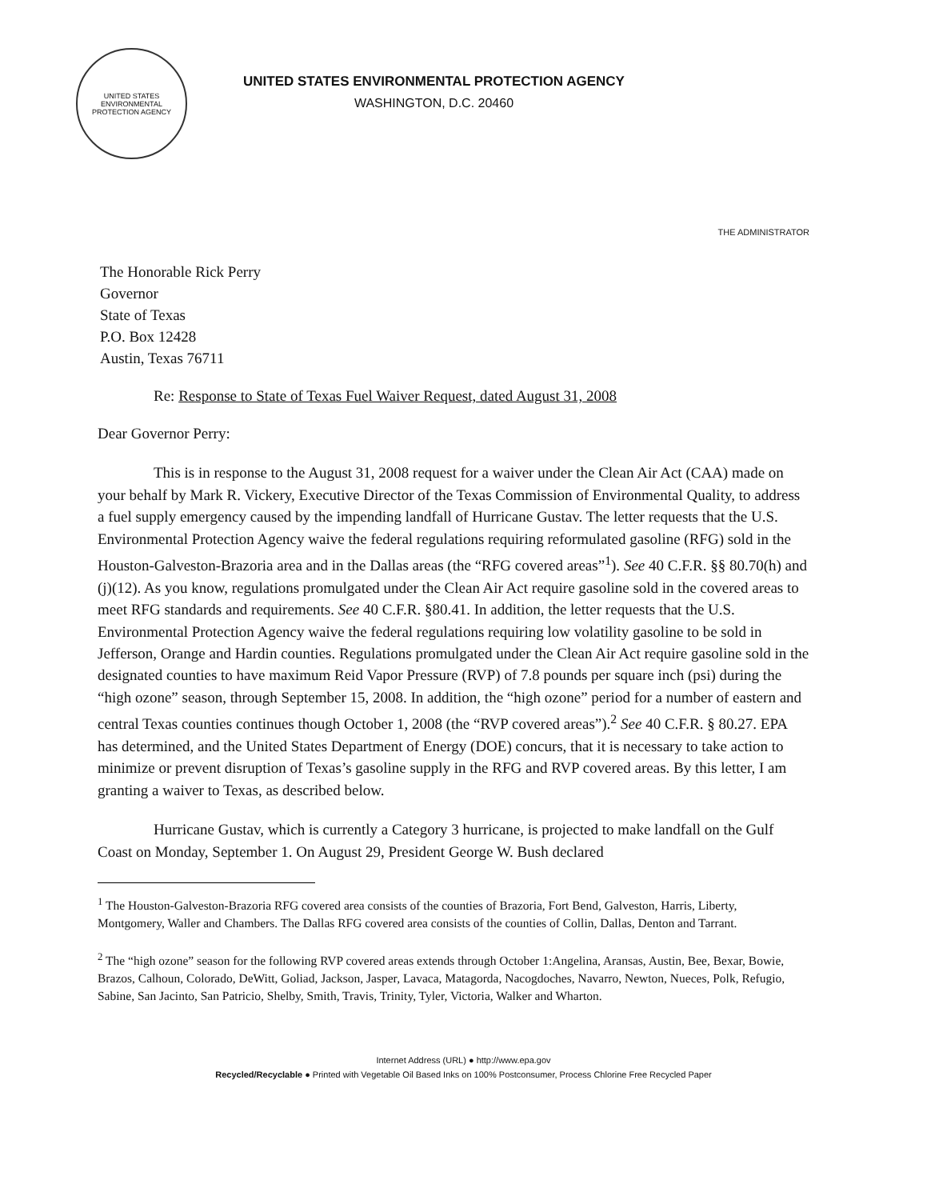UNITED STATES
ENVIRONMENTAL PROTECTION AGENCY
UNITED STATES ENVIRONMENTAL PROTECTION AGENCY
WASHINGTON, D.C. 20460
THE ADMINISTRATOR
The Honorable Rick Perry
Governor
State of Texas
P.O. Box 12428
Austin, Texas 76711
Re: Response to State of Texas Fuel Waiver Request, dated August 31, 2008
Dear Governor Perry:
This is in response to the August 31, 2008 request for a waiver under the Clean Air Act (CAA) made on your behalf by Mark R. Vickery, Executive Director of the Texas Commission of Environmental Quality, to address a fuel supply emergency caused by the impending landfall of Hurricane Gustav. The letter requests that the U.S. Environmental Protection Agency waive the federal regulations requiring reformulated gasoline (RFG) sold in the Houston-Galveston-Brazoria area and in the Dallas areas (the “RFG covered areas”<sup>1</sup>). See 40 C.F.R. §§ 80.70(h) and (j)(12). As you know, regulations promulgated under the Clean Air Act require gasoline sold in the covered areas to meet RFG standards and requirements. See 40 C.F.R. §80.41. In addition, the letter requests that the U.S. Environmental Protection Agency waive the federal regulations requiring low volatility gasoline to be sold in Jefferson, Orange and Hardin counties. Regulations promulgated under the Clean Air Act require gasoline sold in the designated counties to have maximum Reid Vapor Pressure (RVP) of 7.8 pounds per square inch (psi) during the “high ozone” season, through September 15, 2008. In addition, the “high ozone” period for a number of eastern and central Texas counties continues though October 1, 2008 (the “RVP covered areas”).<sup>2</sup> See 40 C.F.R. § 80.27. EPA has determined, and the United States Department of Energy (DOE) concurs, that it is necessary to take action to minimize or prevent disruption of Texas’s gasoline supply in the RFG and RVP covered areas. By this letter, I am granting a waiver to Texas, as described below.
Hurricane Gustav, which is currently a Category 3 hurricane, is projected to make landfall on the Gulf Coast on Monday, September 1. On August 29, President George W. Bush declared
<sup>1</sup> The Houston-Galveston-Brazoria RFG covered area consists of the counties of Brazoria, Fort Bend, Galveston, Harris, Liberty, Montgomery, Waller and Chambers. The Dallas RFG covered area consists of the counties of Collin, Dallas, Denton and Tarrant.
<sup>2</sup> The “high ozone” season for the following RVP covered areas extends through October 1:Angelina, Aransas, Austin, Bee, Bexar, Bowie, Brazos, Calhoun, Colorado, DeWitt, Goliad, Jackson, Jasper, Lavaca, Matagorda, Nacogdoches, Navarro, Newton, Nueces, Polk, Refugio, Sabine, San Jacinto, San Patricio, Shelby, Smith, Travis, Trinity, Tyler, Victoria, Walker and Wharton.
Internet Address (URL) ● http://www.epa.gov
Recycled/Recyclable ● Printed with Vegetable Oil Based Inks on 100% Postconsumer, Process Chlorine Free Recycled Paper